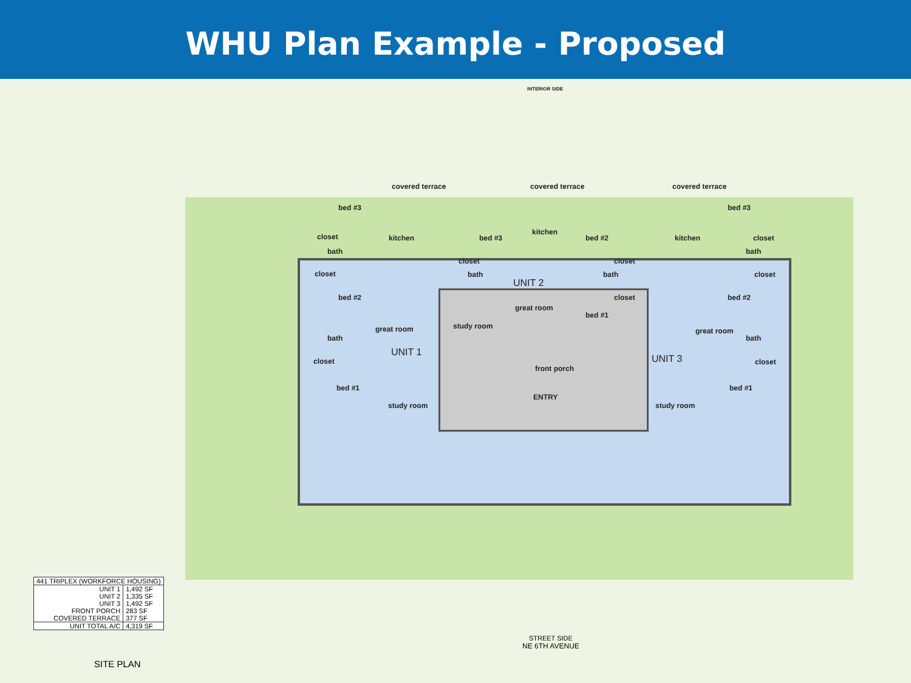WHU Plan Example - Proposed
INTERIOR SIDE
covered terrace covered terrace covered terrace
bed #3
kitchen bed #3
kitchen
bed #2 kitchen
bed #3
closet
bath
closet
closet
bath
closet
bath
closet
bath
closet
UNIT 2
bed #2 closet
great room
bed #1
bed #2
study room
great room great room
bath bath
UNIT 1
UNIT 3
closet closet
front porch
bed #1 bed #1
ENTRY
study room study room
| 441 TRIPLEX (WORKFORCE HOUSING) | |
| --- | --- |
| UNIT 1 UNIT 2 UNIT 3 FRONT PORCH COVERED TERRACE | 1,492 SF 1,335 SF 1,492 SF 283 SF 377 SF |
| UNIT TOTAL A/C | 4,319 SF |
STREET SIDE
NE 6TH AVENUE
SITE PLAN